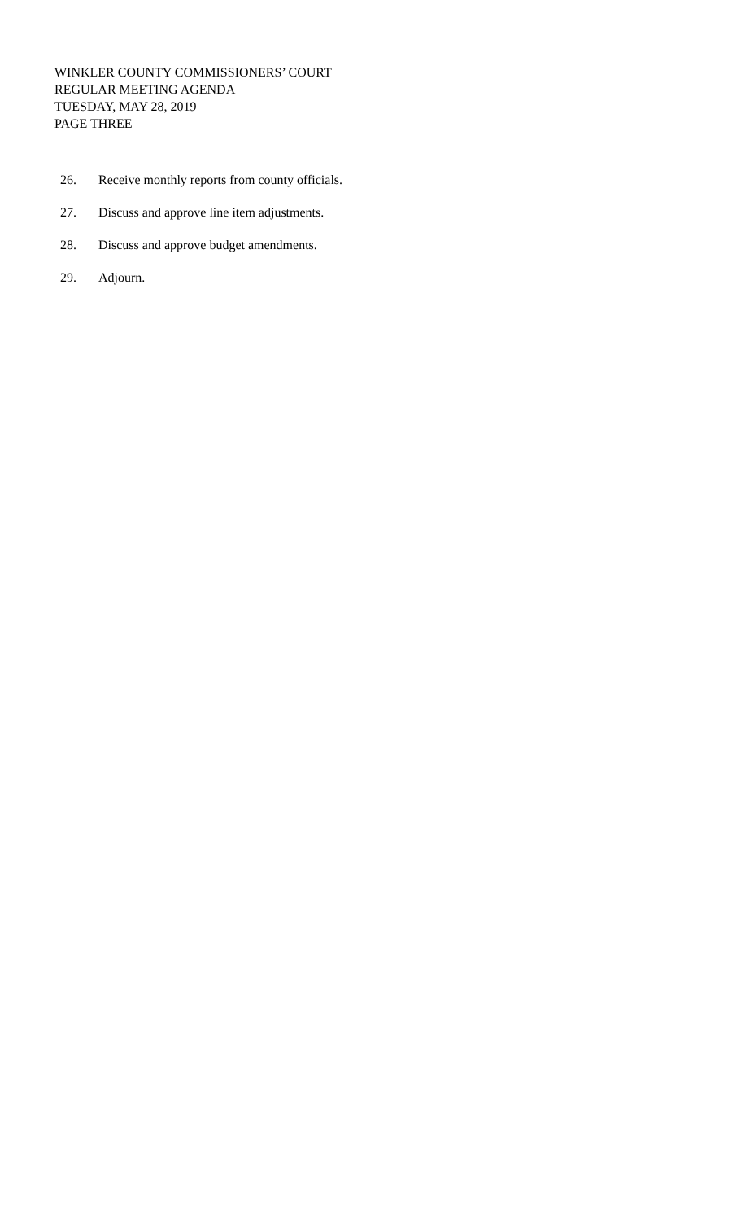WINKLER COUNTY COMMISSIONERS’ COURT
REGULAR MEETING AGENDA
TUESDAY, MAY 28, 2019
PAGE THREE
26. Receive monthly reports from county officials.
27. Discuss and approve line item adjustments.
28. Discuss and approve budget amendments.
29. Adjourn.